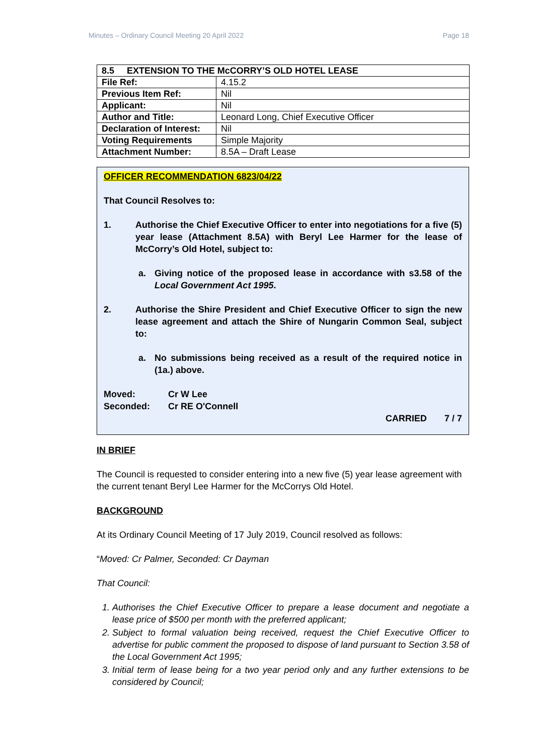Minutes – Ordinary Council Meeting 20 April 2022 Page 18
| 8.5 EXTENSION TO THE McCORRY’S OLD HOTEL LEASE | |
| File Ref: | 4.15.2 |
| Previous Item Ref: | Nil |
| Applicant: | Nil |
| Author and Title: | Leonard Long, Chief Executive Officer |
| Declaration of Interest: | Nil |
| Voting Requirements | Simple Majority |
| Attachment Number: | 8.5A – Draft Lease |
OFFICER RECOMMENDATION 6823/04/22
That Council Resolves to:
1. Authorise the Chief Executive Officer to enter into negotiations for a five (5) year lease (Attachment 8.5A) with Beryl Lee Harmer for the lease of McCorry’s Old Hotel, subject to:
a. Giving notice of the proposed lease in accordance with s3.58 of the Local Government Act 1995.
2. Authorise the Shire President and Chief Executive Officer to sign the new lease agreement and attach the Shire of Nungarin Common Seal, subject to:
a. No submissions being received as a result of the required notice in (1a.) above.
Moved: Cr W Lee
Seconded: Cr RE O'Connell
CARRIED 7 / 7
IN BRIEF
The Council is requested to consider entering into a new five (5) year lease agreement with the current tenant Beryl Lee Harmer for the McCorrys Old Hotel.
BACKGROUND
At its Ordinary Council Meeting of 17 July 2019, Council resolved as follows:
“Moved: Cr Palmer, Seconded: Cr Dayman
That Council:
1. Authorises the Chief Executive Officer to prepare a lease document and negotiate a lease price of $500 per month with the preferred applicant;
2. Subject to formal valuation being received, request the Chief Executive Officer to advertise for public comment the proposed to dispose of land pursuant to Section 3.58 of the Local Government Act 1995;
3. Initial term of lease being for a two year period only and any further extensions to be considered by Council;